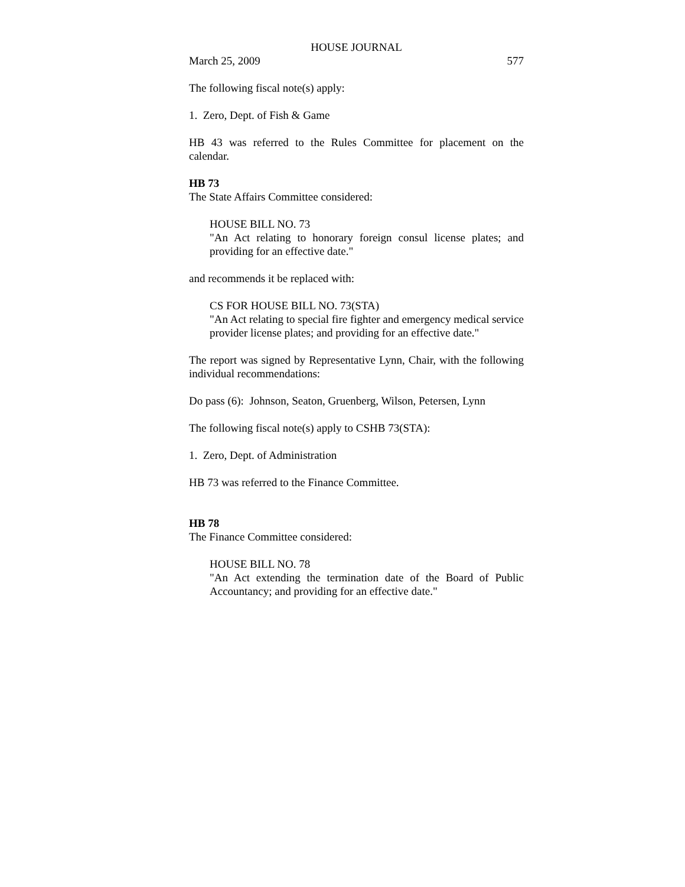HOUSE JOURNAL
March 25, 2009 577
The following fiscal note(s) apply:
1. Zero, Dept. of Fish & Game
HB 43 was referred to the Rules Committee for placement on the calendar.
HB 73
The State Affairs Committee considered:
HOUSE BILL NO. 73
"An Act relating to honorary foreign consul license plates; and providing for an effective date."
and recommends it be replaced with:
CS FOR HOUSE BILL NO. 73(STA)
"An Act relating to special fire fighter and emergency medical service provider license plates; and providing for an effective date."
The report was signed by Representative Lynn, Chair, with the following individual recommendations:
Do pass (6): Johnson, Seaton, Gruenberg, Wilson, Petersen, Lynn
The following fiscal note(s) apply to CSHB 73(STA):
1. Zero, Dept. of Administration
HB 73 was referred to the Finance Committee.
HB 78
The Finance Committee considered:
HOUSE BILL NO. 78
"An Act extending the termination date of the Board of Public Accountancy; and providing for an effective date."